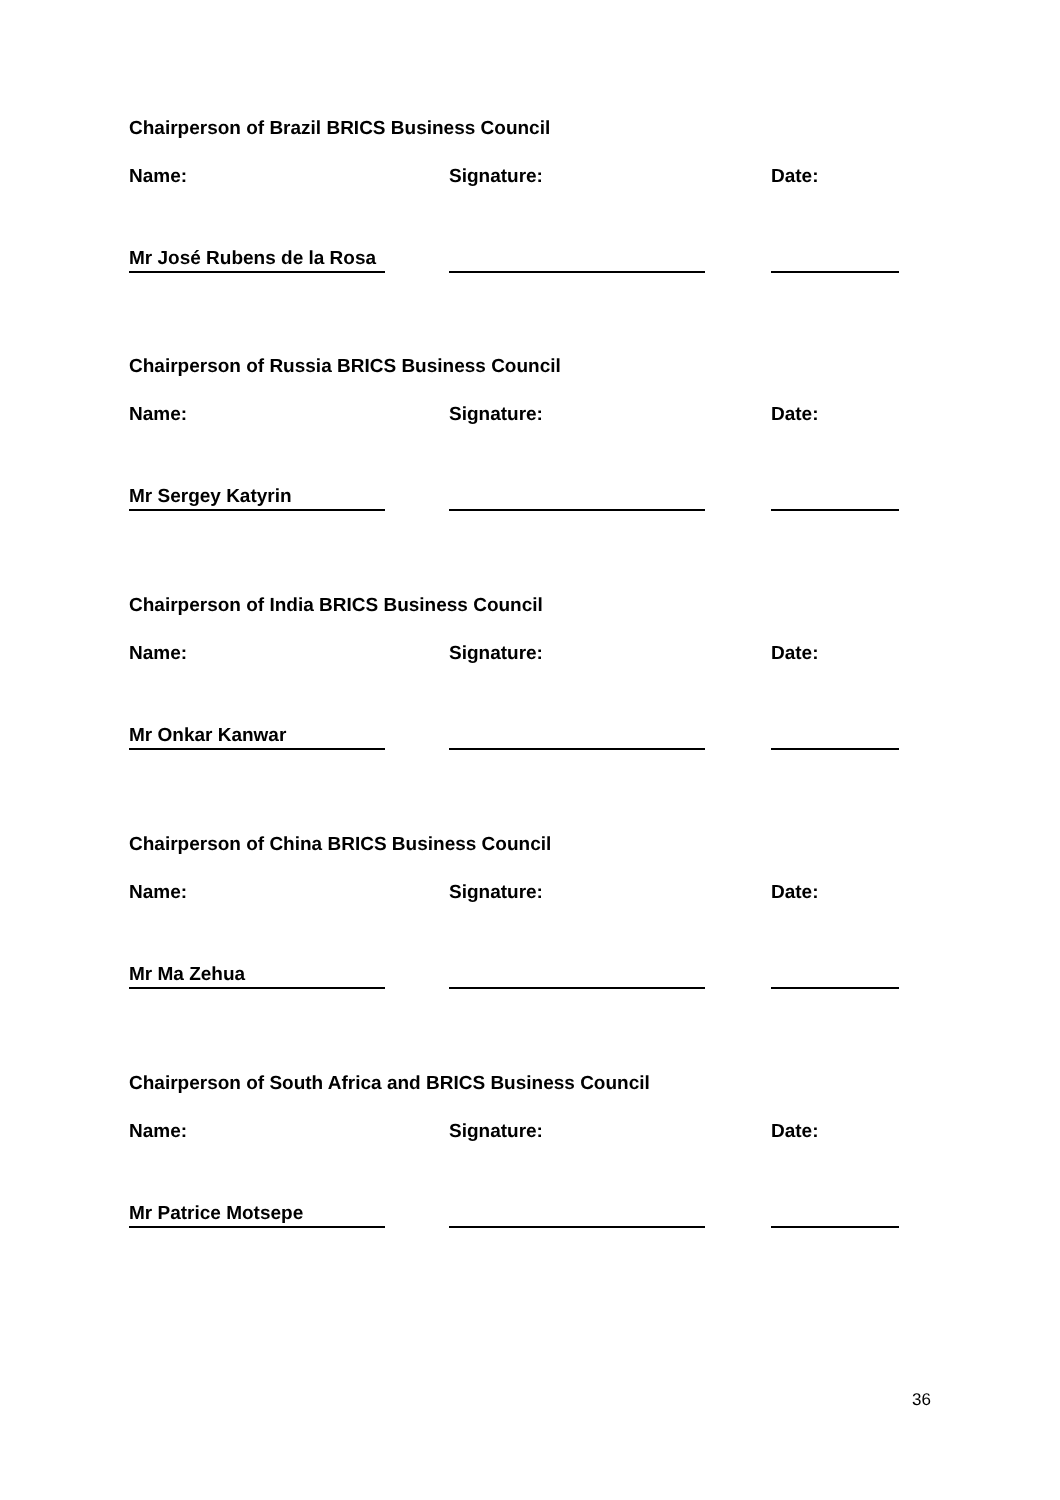Chairperson of Brazil BRICS Business Council
Name: Signature: Date:
Mr José Rubens de la Rosa
Chairperson of Russia BRICS Business Council
Name: Signature: Date:
Mr Sergey Katyrin
Chairperson of India BRICS Business Council
Name: Signature: Date:
Mr Onkar Kanwar
Chairperson of China BRICS Business Council
Name: Signature: Date:
Mr Ma Zehua
Chairperson of South Africa and BRICS Business Council
Name: Signature: Date:
Mr Patrice Motsepe
36